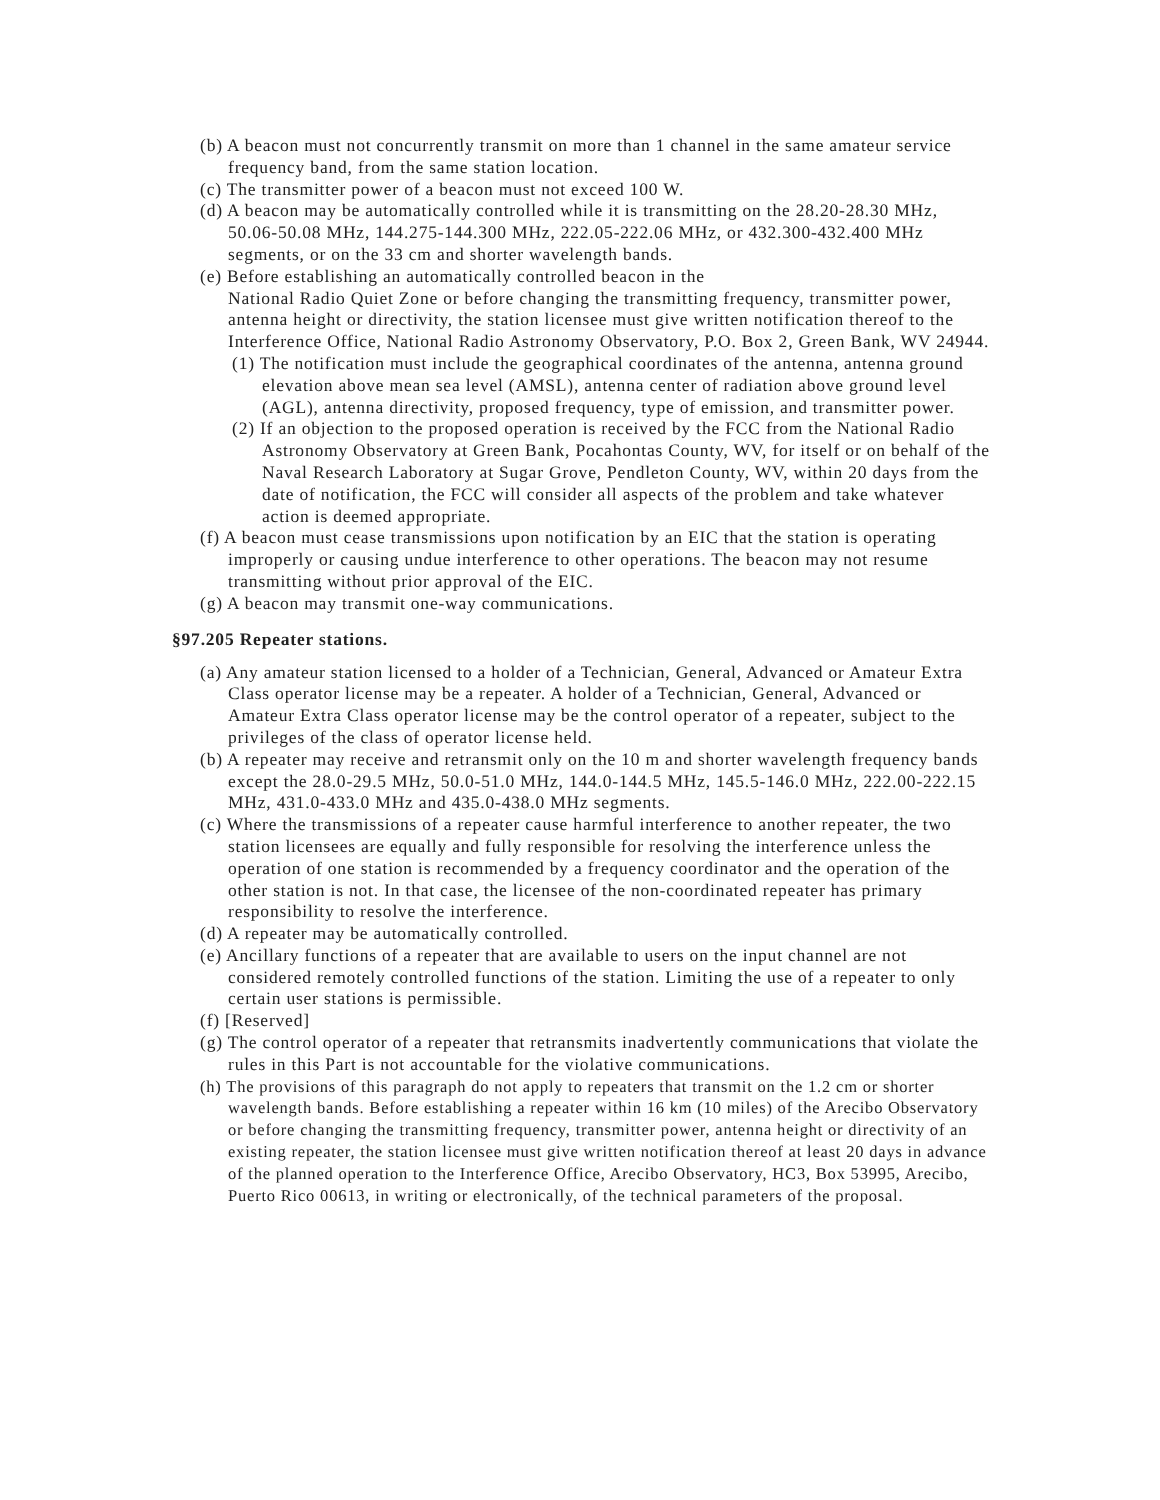(b) A beacon must not concurrently transmit on more than 1 channel in the same amateur service frequency band, from the same station location.
(c) The transmitter power of a beacon must not exceed 100 W.
(d) A beacon may be automatically controlled while it is transmitting on the 28.20-28.30 MHz, 50.06-50.08 MHz, 144.275-144.300 MHz, 222.05-222.06 MHz, or 432.300-432.400 MHz segments, or on the 33 cm and shorter wavelength bands.
(e) Before establishing an automatically controlled beacon in the
National Radio Quiet Zone or before changing the transmitting frequency, transmitter power, antenna height or directivity, the station licensee must give written notification thereof to the Interference Office, National Radio Astronomy Observatory, P.O. Box 2, Green Bank, WV 24944.
(1) The notification must include the geographical coordinates of the antenna, antenna ground elevation above mean sea level (AMSL), antenna center of radiation above ground level (AGL), antenna directivity, proposed frequency, type of emission, and transmitter power.
(2) If an objection to the proposed operation is received by the FCC from the National Radio Astronomy Observatory at Green Bank, Pocahontas County, WV, for itself or on behalf of the Naval Research Laboratory at Sugar Grove, Pendleton County, WV, within 20 days from the date of notification, the FCC will consider all aspects of the problem and take whatever action is deemed appropriate.
(f) A beacon must cease transmissions upon notification by an EIC that the station is operating improperly or causing undue interference to other operations. The beacon may not resume transmitting without prior approval of the EIC.
(g) A beacon may transmit one-way communications.
§97.205 Repeater stations.
(a) Any amateur station licensed to a holder of a Technician, General, Advanced or Amateur Extra Class operator license may be a repeater. A holder of a Technician, General, Advanced or Amateur Extra Class operator license may be the control operator of a repeater, subject to the privileges of the class of operator license held.
(b) A repeater may receive and retransmit only on the 10 m and shorter wavelength frequency bands except the 28.0-29.5 MHz, 50.0-51.0 MHz, 144.0-144.5 MHz, 145.5-146.0 MHz, 222.00-222.15 MHz, 431.0-433.0 MHz and 435.0-438.0 MHz segments.
(c) Where the transmissions of a repeater cause harmful interference to another repeater, the two station licensees are equally and fully responsible for resolving the interference unless the operation of one station is recommended by a frequency coordinator and the operation of the other station is not. In that case, the licensee of the non-coordinated repeater has primary responsibility to resolve the interference.
(d) A repeater may be automatically controlled.
(e) Ancillary functions of a repeater that are available to users on the input channel are not considered remotely controlled functions of the station. Limiting the use of a repeater to only certain user stations is permissible.
(f) [Reserved]
(g) The control operator of a repeater that retransmits inadvertently communications that violate the rules in this Part is not accountable for the violative communications.
(h) The provisions of this paragraph do not apply to repeaters that transmit on the 1.2 cm or shorter wavelength bands. Before establishing a repeater within 16 km (10 miles) of the Arecibo Observatory or before changing the transmitting frequency, transmitter power, antenna height or directivity of an existing repeater, the station licensee must give written notification thereof at least 20 days in advance of the planned operation to the Interference Office, Arecibo Observatory, HC3, Box 53995, Arecibo, Puerto Rico 00613, in writing or electronically, of the technical parameters of the proposal.